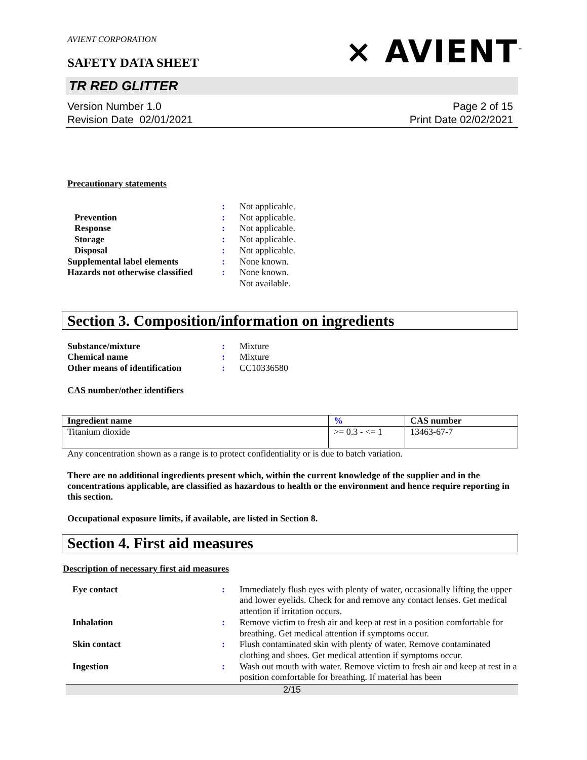AVIENT CORPORATION
SAFETY DATA SHEET
⨯ AVIENT<sup>™</sup>
TR RED GLITTER
Version Number 1.0
Revision Date 02/01/2021
Page 2 of 15
Print Date 02/02/2021
Precautionary statements
:
Not applicable.
Prevention
:
Not applicable.
Response
:
Not applicable.
Storage
:
Not applicable.
Disposal
:
Not applicable.
Supplemental label elements
:
None known.
Hazards not otherwise classified
:
None known.
Not available.
Section 3. Composition/information on ingredients
Substance/mixture
:
Mixture
Chemical name
:
Mixture
Other means of identification
:
CC10336580
CAS number/other identifiers
| Ingredient name | % | CAS number |
| --- | --- | --- |
| Titanium dioxide | >= 0.3 - <= 1 | 13463-67-7 |
Any concentration shown as a range is to protect confidentiality or is due to batch variation.
There are no additional ingredients present which, within the current knowledge of the supplier and in the concentrations applicable, are classified as hazardous to health or the environment and hence require reporting in this section.
Occupational exposure limits, if available, are listed in Section 8.
Section 4. First aid measures
Description of necessary first aid measures
Eye contact
:
Immediately flush eyes with plenty of water, occasionally lifting the upper and lower eyelids. Check for and remove any contact lenses. Get medical attention if irritation occurs.
Inhalation
:
Remove victim to fresh air and keep at rest in a position comfortable for breathing. Get medical attention if symptoms occur.
Skin contact
:
Flush contaminated skin with plenty of water. Remove contaminated clothing and shoes. Get medical attention if symptoms occur.
Ingestion
:
Wash out mouth with water. Remove victim to fresh air and keep at rest in a position comfortable for breathing. If material has been
2/15